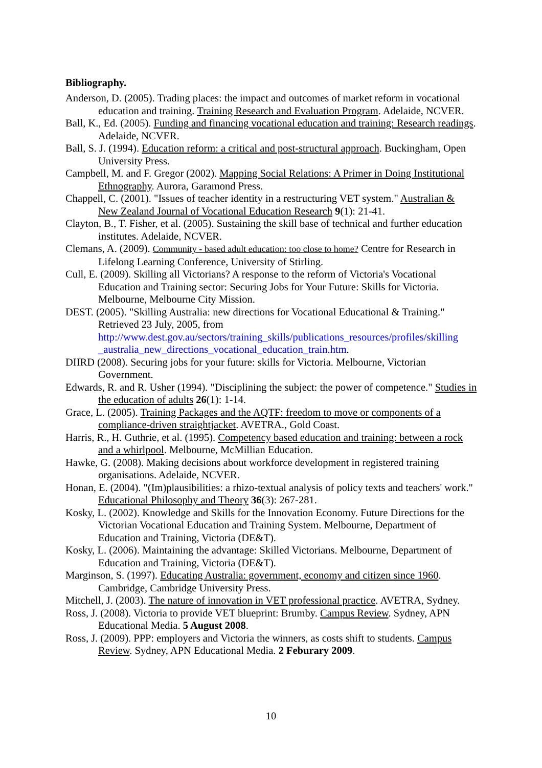Bibliography.
Anderson, D. (2005). Trading places: the impact and outcomes of market reform in vocational education and training. Training Research and Evaluation Program. Adelaide, NCVER.
Ball, K., Ed. (2005). Funding and financing vocational education and training: Research readings. Adelaide, NCVER.
Ball, S. J. (1994). Education reform: a critical and post-structural approach. Buckingham, Open University Press.
Campbell, M. and F. Gregor (2002). Mapping Social Relations: A Primer in Doing Institutional Ethnography. Aurora, Garamond Press.
Chappell, C. (2001). "Issues of teacher identity in a restructuring VET system." Australian & New Zealand Journal of Vocational Education Research 9(1): 21-41.
Clayton, B., T. Fisher, et al. (2005). Sustaining the skill base of technical and further education institutes. Adelaide, NCVER.
Clemans, A. (2009). Community - based adult education: too close to home? Centre for Research in Lifelong Learning Conference, University of Stirling.
Cull, E. (2009). Skilling all Victorians? A response to the reform of Victoria's Vocational Education and Training sector: Securing Jobs for Your Future: Skills for Victoria. Melbourne, Melbourne City Mission.
DEST. (2005). "Skilling Australia: new directions for Vocational Educational & Training." Retrieved 23 July, 2005, from http://www.dest.gov.au/sectors/training_skills/publications_resources/profiles/skilling _australia_new_directions_vocational_education_train.htm.
DIIRD (2008). Securing jobs for your future: skills for Victoria. Melbourne, Victorian Government.
Edwards, R. and R. Usher (1994). "Disciplining the subject: the power of competence." Studies in the education of adults 26(1): 1-14.
Grace, L. (2005). Training Packages and the AQTF: freedom to move or components of a compliance-driven straightjacket. AVETRA., Gold Coast.
Harris, R., H. Guthrie, et al. (1995). Competency based education and training: between a rock and a whirlpool. Melbourne, McMillian Education.
Hawke, G. (2008). Making decisions about workforce development in registered training organisations. Adelaide, NCVER.
Honan, E. (2004). "(Im)plausibilities: a rhizo-textual analysis of policy texts and teachers' work." Educational Philosophy and Theory 36(3): 267-281.
Kosky, L. (2002). Knowledge and Skills for the Innovation Economy. Future Directions for the Victorian Vocational Education and Training System. Melbourne, Department of Education and Training, Victoria (DE&T).
Kosky, L. (2006). Maintaining the advantage: Skilled Victorians. Melbourne, Department of Education and Training, Victoria (DE&T).
Marginson, S. (1997). Educating Australia: government, economy and citizen since 1960. Cambridge, Cambridge University Press.
Mitchell, J. (2003). The nature of innovation in VET professional practice. AVETRA, Sydney.
Ross, J. (2008). Victoria to provide VET blueprint: Brumby. Campus Review. Sydney, APN Educational Media. 5 August 2008.
Ross, J. (2009). PPP: employers and Victoria the winners, as costs shift to students. Campus Review. Sydney, APN Educational Media. 2 Feburary 2009.
10